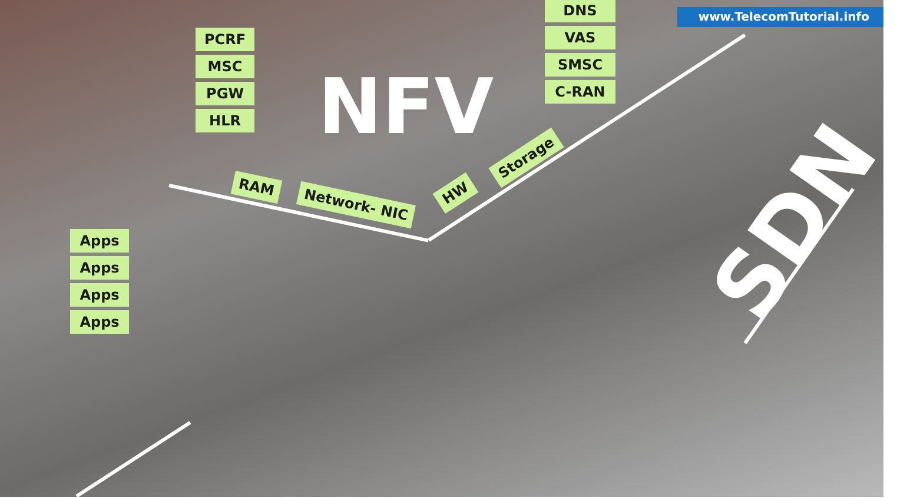www.TelecomTutorial.info
PCRF
MSC
PGW
HLR
NFV
DNS
VAS
SMSC
C-RAN
Apps
Apps
Apps
Apps
RAM
Network- NIC
HW
Storage
SDN